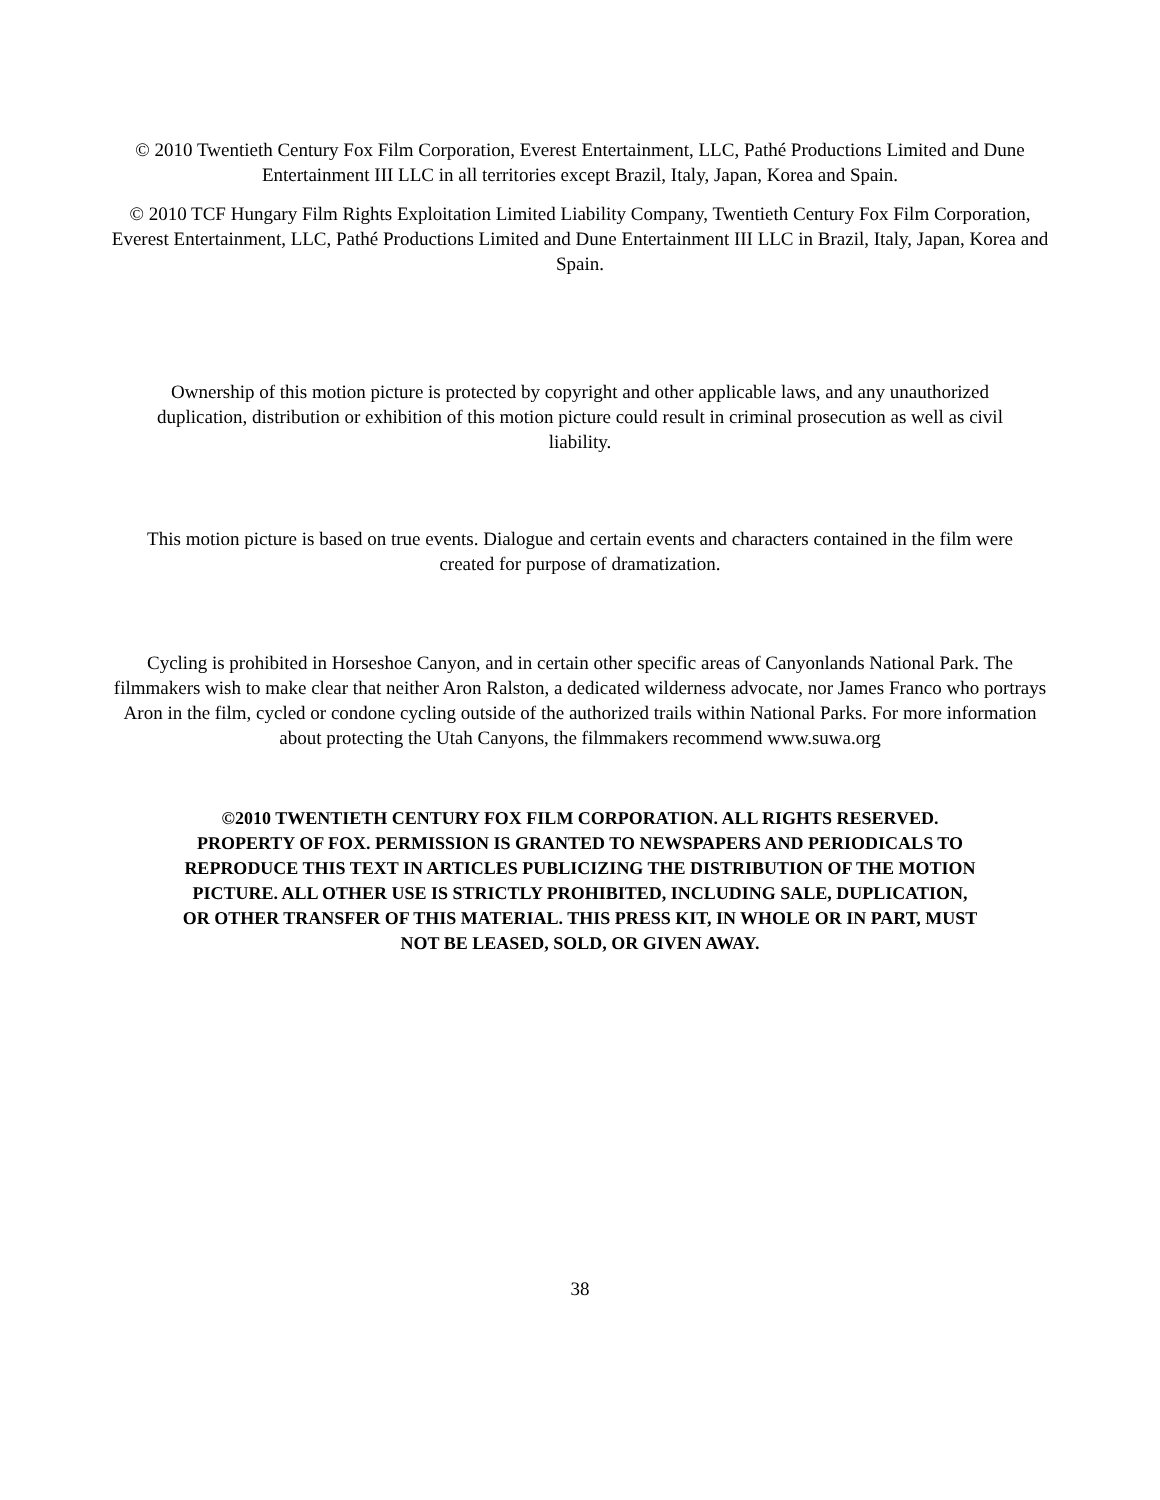© 2010 Twentieth Century Fox Film Corporation, Everest Entertainment, LLC, Pathé Productions Limited and Dune Entertainment III LLC in all territories except Brazil, Italy, Japan, Korea and Spain.
© 2010 TCF Hungary Film Rights Exploitation Limited Liability Company, Twentieth Century Fox Film Corporation, Everest Entertainment, LLC, Pathé Productions Limited and Dune Entertainment III LLC in Brazil, Italy, Japan, Korea and Spain.
Ownership of this motion picture is protected by copyright and other applicable laws, and any unauthorized duplication, distribution or exhibition of this motion picture could result in criminal prosecution as well as civil liability.
This motion picture is based on true events. Dialogue and certain events and characters contained in the film were created for purpose of dramatization.
Cycling is prohibited in Horseshoe Canyon, and in certain other specific areas of Canyonlands National Park. The filmmakers wish to make clear that neither Aron Ralston, a dedicated wilderness advocate, nor James Franco who portrays Aron in the film, cycled or condone cycling outside of the authorized trails within National Parks. For more information about protecting the Utah Canyons, the filmmakers recommend www.suwa.org
©2010 TWENTIETH CENTURY FOX FILM CORPORATION. ALL RIGHTS RESERVED. PROPERTY OF FOX. PERMISSION IS GRANTED TO NEWSPAPERS AND PERIODICALS TO REPRODUCE THIS TEXT IN ARTICLES PUBLICIZING THE DISTRIBUTION OF THE MOTION PICTURE. ALL OTHER USE IS STRICTLY PROHIBITED, INCLUDING SALE, DUPLICATION, OR OTHER TRANSFER OF THIS MATERIAL. THIS PRESS KIT, IN WHOLE OR IN PART, MUST NOT BE LEASED, SOLD, OR GIVEN AWAY.
38